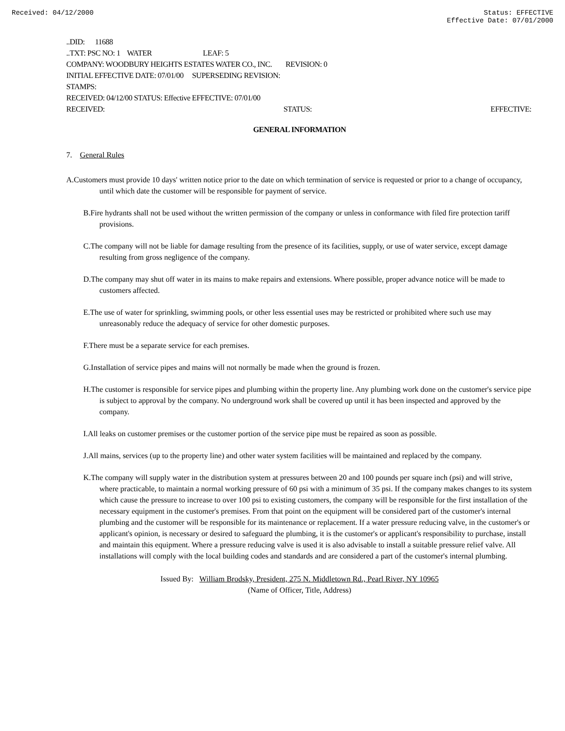Received: 04/12/2000 Status: EFFECTIVE
Effective Date: 07/01/2000
..DID: 11688
..TXT: PSC NO: 1 WATER LEAF: 5
COMPANY: WOODBURY HEIGHTS ESTATES WATER CO., INC. REVISION: 0
INITIAL EFFECTIVE DATE: 07/01/00 SUPERSEDING REVISION:
STAMPS:
RECEIVED: 04/12/00 STATUS: Effective EFFECTIVE: 07/01/00
RECEIVED: STATUS: EFFECTIVE:
GENERAL INFORMATION
7. General Rules
A.Customers must provide 10 days' written notice prior to the date on which termination of service is requested or prior to a change of occupancy, until which date the customer will be responsible for payment of service.
B.Fire hydrants shall not be used without the written permission of the company or unless in conformance with filed fire protection tariff provisions.
C.The company will not be liable for damage resulting from the presence of its facilities, supply, or use of water service, except damage resulting from gross negligence of the company.
D.The company may shut off water in its mains to make repairs and extensions. Where possible, proper advance notice will be made to customers affected.
E.The use of water for sprinkling, swimming pools, or other less essential uses may be restricted or prohibited where such use may unreasonably reduce the adequacy of service for other domestic purposes.
F.There must be a separate service for each premises.
G.Installation of service pipes and mains will not normally be made when the ground is frozen.
H.The customer is responsible for service pipes and plumbing within the property line. Any plumbing work done on the customer's service pipe is subject to approval by the company. No underground work shall be covered up until it has been inspected and approved by the company.
I.All leaks on customer premises or the customer portion of the service pipe must be repaired as soon as possible.
J.All mains, services (up to the property line) and other water system facilities will be maintained and replaced by the company.
K.The company will supply water in the distribution system at pressures between 20 and 100 pounds per square inch (psi) and will strive, where practicable, to maintain a normal working pressure of 60 psi with a minimum of 35 psi. If the company makes changes to its system which cause the pressure to increase to over 100 psi to existing customers, the company will be responsible for the first installation of the necessary equipment in the customer's premises. From that point on the equipment will be considered part of the customer's internal plumbing and the customer will be responsible for its maintenance or replacement. If a water pressure reducing valve, in the customer's or applicant's opinion, is necessary or desired to safeguard the plumbing, it is the customer's or applicant's responsibility to purchase, install and maintain this equipment. Where a pressure reducing valve is used it is also advisable to install a suitable pressure relief valve. All installations will comply with the local building codes and standards and are considered a part of the customer's internal plumbing.
Issued By: William Brodsky, President, 275 N. Middletown Rd., Pearl River, NY 10965
(Name of Officer, Title, Address)